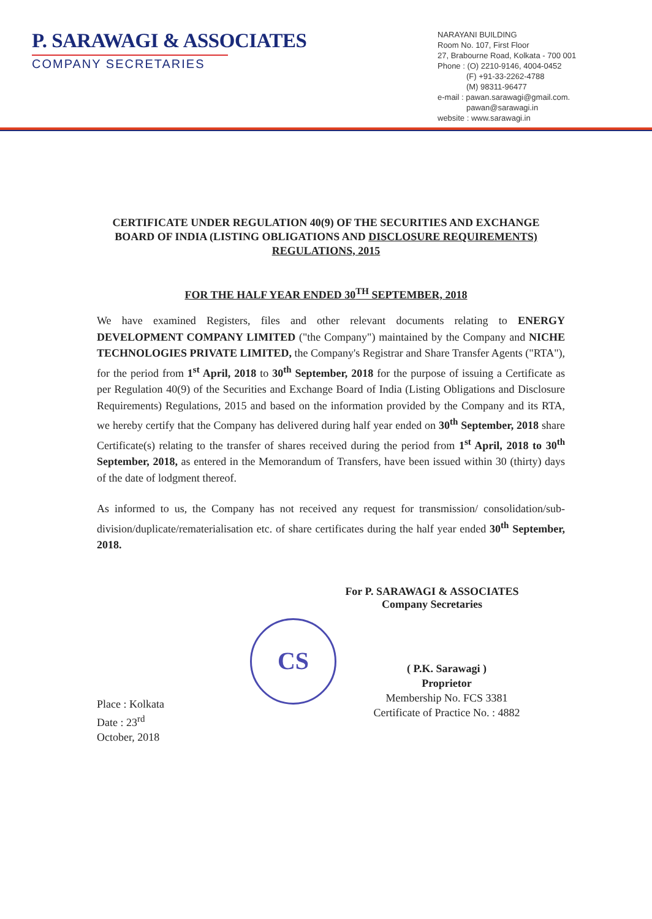P. SARAWAGI & ASSOCIATES
COMPANY SECRETARIES
NARAYANI BUILDING
Room No. 107, First Floor
27, Brabourne Road, Kolkata - 700 001
Phone : (O) 2210-9146, 4004-0452
(F) +91-33-2262-4788
(M) 98311-96477
e-mail : pawan.sarawagi@gmail.com.
pawan@sarawagi.in
website : www.sarawagi.in
CERTIFICATE UNDER REGULATION 40(9) OF THE SECURITIES AND EXCHANGE BOARD OF INDIA (LISTING OBLIGATIONS AND DISCLOSURE REQUIREMENTS) REGULATIONS, 2015
FOR THE HALF YEAR ENDED 30<sup>TH</sup> SEPTEMBER, 2018
We have examined Registers, files and other relevant documents relating to ENERGY DEVELOPMENT COMPANY LIMITED ("the Company") maintained by the Company and NICHE TECHNOLOGIES PRIVATE LIMITED, the Company's Registrar and Share Transfer Agents ("RTA"), for the period from 1<sup>st</sup> April, 2018 to 30<sup>th</sup> September, 2018 for the purpose of issuing a Certificate as per Regulation 40(9) of the Securities and Exchange Board of India (Listing Obligations and Disclosure Requirements) Regulations, 2015 and based on the information provided by the Company and its RTA, we hereby certify that the Company has delivered during half year ended on 30<sup>th</sup> September, 2018 share Certificate(s) relating to the transfer of shares received during the period from 1<sup>st</sup> April, 2018 to 30<sup>th</sup> September, 2018, as entered in the Memorandum of Transfers, have been issued within 30 (thirty) days of the date of lodgment thereof.
As informed to us, the Company has not received any request for transmission/ consolidation/sub-division/duplicate/rematerialisation etc. of share certificates during the half year ended 30<sup>th</sup> September, 2018.
For P. SARAWAGI & ASSOCIATES
Company Secretaries
Place : Kolkata
Date : 23<sup>rd</sup> October, 2018
CS
( P.K. Sarawagi )
Proprietor
Membership No. FCS 3381
Certificate of Practice No. : 4882